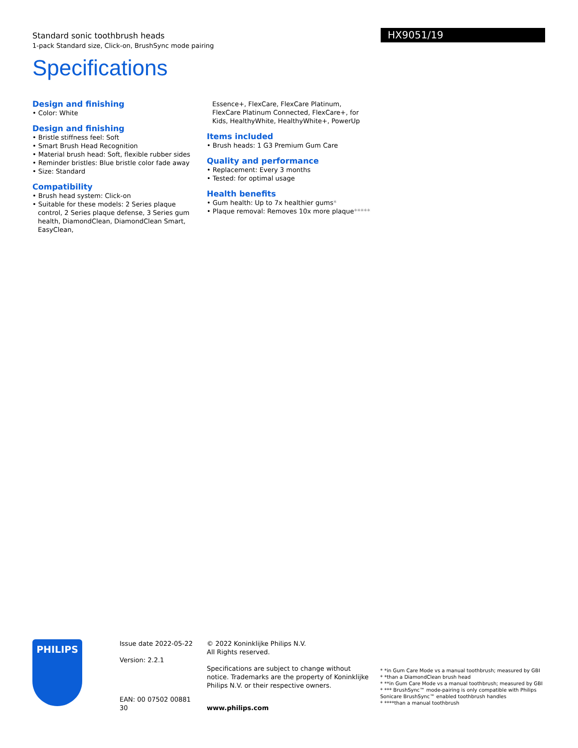Standard sonic toothbrush heads
1-pack Standard size, Click-on, BrushSync mode pairing
Specifications
HX9051/19
Design and finishing
• Color: White
Design and finishing
• Bristle stiffness feel: Soft
• Smart Brush Head Recognition
• Material brush head: Soft, flexible rubber sides
• Reminder bristles: Blue bristle color fade away
• Size: Standard
Compatibility
• Brush head system: Click-on
• Suitable for these models: 2 Series plaque control, 2 Series plaque defense, 3 Series gum health, DiamondClean, DiamondClean Smart, EasyClean,
Essence+, FlexCare, FlexCare Platinum, FlexCare Platinum Connected, FlexCare+, for Kids, HealthyWhite, HealthyWhite+, PowerUp
Items included
• Brush heads: 1 G3 Premium Gum Care
Quality and performance
• Replacement: Every 3 months
• Tested: for optimal usage
Health benefits
• Gum health: Up to 7x healthier gums*
• Plaque removal: Removes 10x more plaque*****
PHILIPS
Issue date 2022-05-22
Version: 2.2.1
EAN: 00 07502 00881 30
© 2022 Koninklijke Philips N.V.
All Rights reserved.
Specifications are subject to change without notice. Trademarks are the property of Koninklijke Philips N.V. or their respective owners.
www.philips.com
* *in Gum Care Mode vs a manual toothbrush; measured by GBI
* *than a DiamondClean brush head
* **in Gum Care Mode vs a manual toothbrush; measured by GBI
* *** BrushSync™ mode-pairing is only compatible with Philips Sonicare BrushSync™ enabled toothbrush handles
* ****than a manual toothbrush